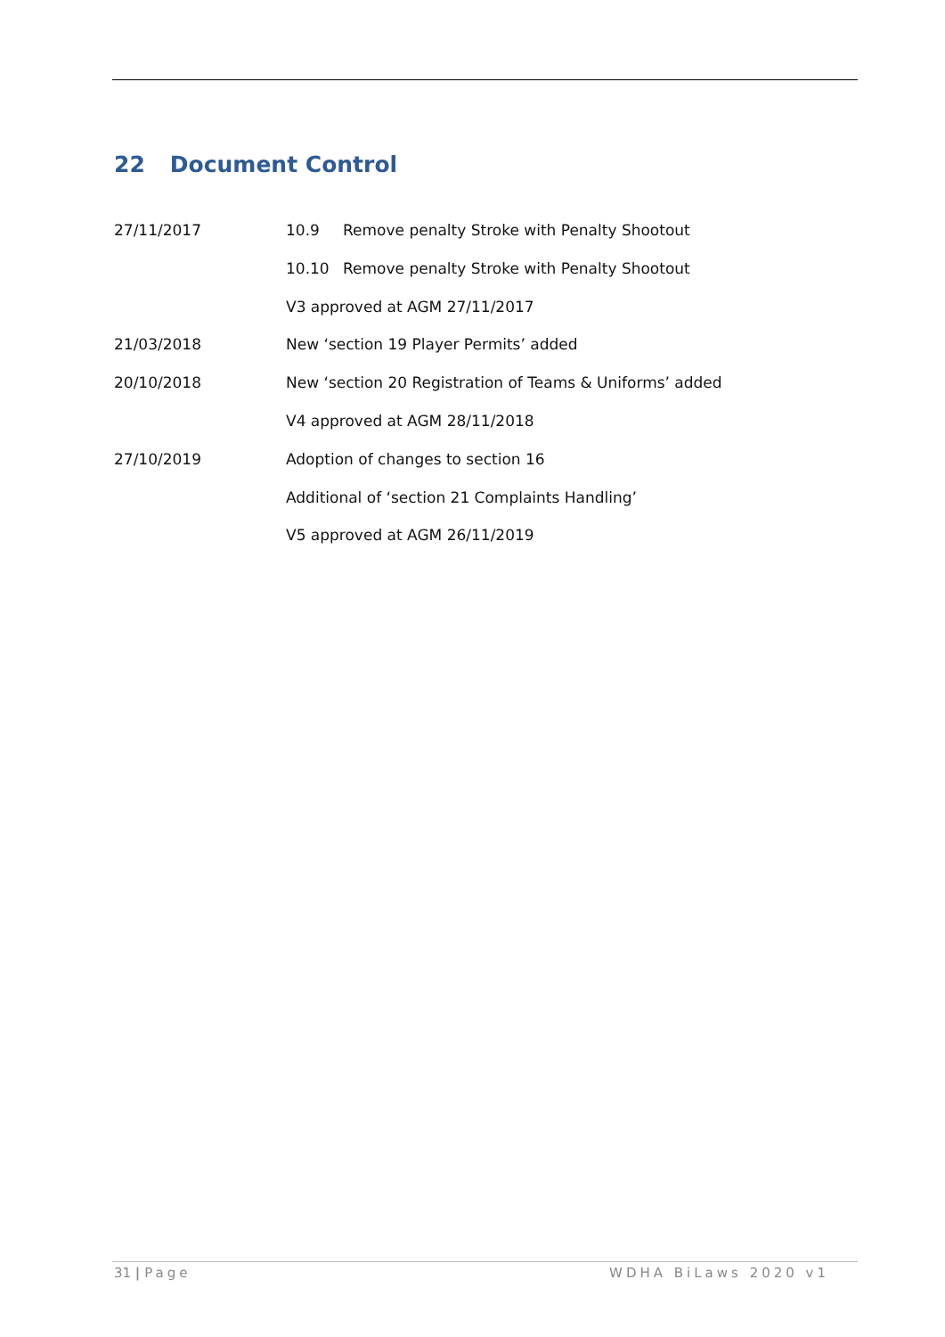22 Document Control
27/11/2017 10.9 Remove penalty Stroke with Penalty Shootout
10.10 Remove penalty Stroke with Penalty Shootout
V3 approved at AGM 27/11/2017
21/03/2018 New ‘section 19 Player Permits’ added
20/10/2018 New ‘section 20 Registration of Teams & Uniforms’ added
V4 approved at AGM 28/11/2018
27/10/2019 Adoption of changes to section 16
Additional of ‘section 21 Complaints Handling’
V5 approved at AGM 26/11/2019
31 | Page WDHA BiLaws 2020 v1